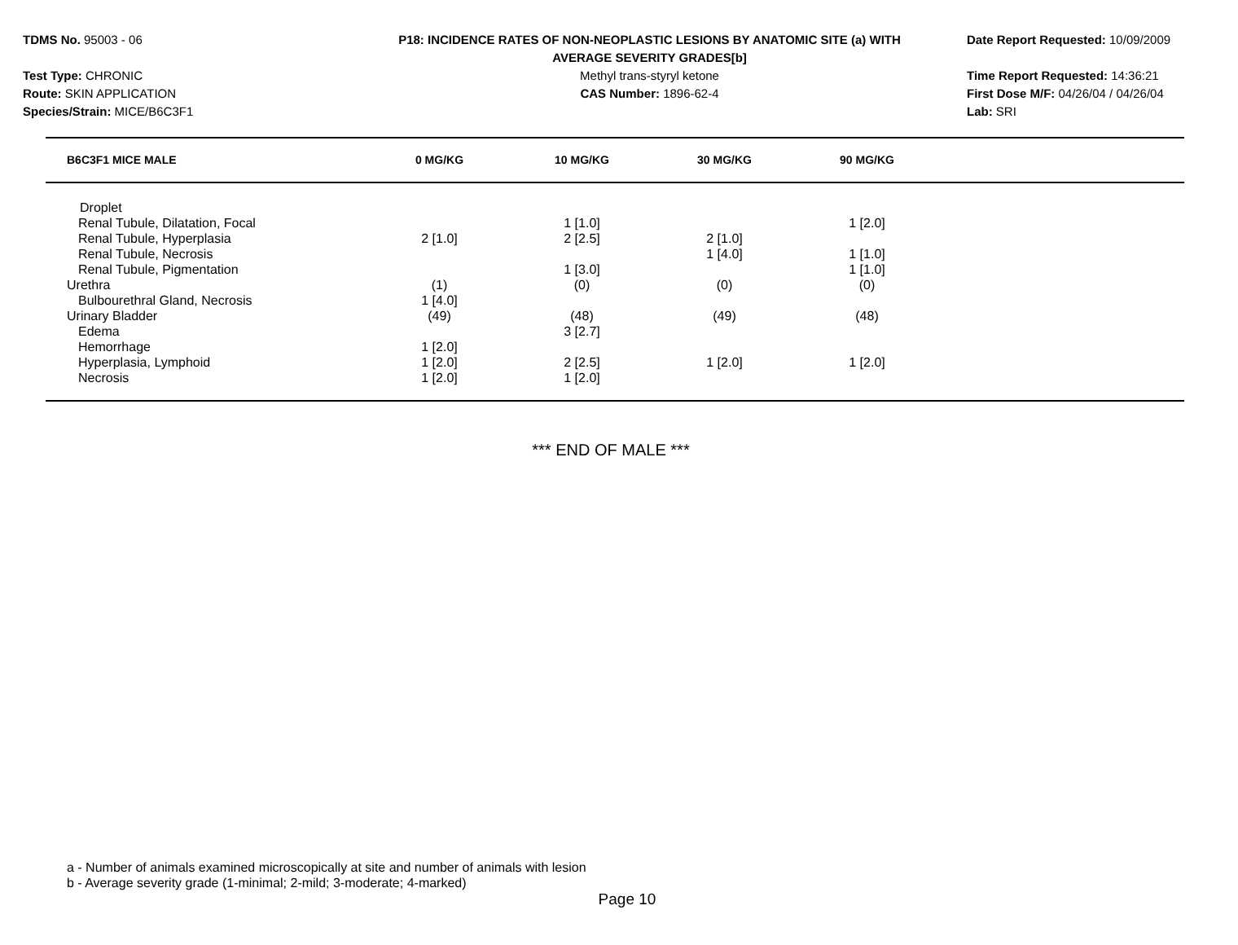TDMS No. 95003 - 06
Test Type: CHRONIC
Route: SKIN APPLICATION
Species/Strain: MICE/B6C3F1
P18: INCIDENCE RATES OF NON-NEOPLASTIC LESIONS BY ANATOMIC SITE (a) WITH
AVERAGE SEVERITY GRADES[b]
Methyl trans-styryl ketone
CAS Number: 1896-62-4
Date Report Requested: 10/09/2009
Time Report Requested: 14:36:21
First Dose M/F: 04/26/04 / 04/26/04
Lab: SRI
| B6C3F1 MICE MALE | 0 MG/KG | 10 MG/KG | 30 MG/KG | 90 MG/KG | |
| --- | --- | --- | --- | --- | --- |
| Droplet | | | | | |
| Renal Tubule, Dilatation, Focal | | 1 [1.0] | | 1 [2.0] | |
| Renal Tubule, Hyperplasia | 2 [1.0] | 2 [2.5] | 2 [1.0] | | |
| Renal Tubule, Necrosis | | | 1 [4.0] | 1 [1.0] | |
| Renal Tubule, Pigmentation | | 1 [3.0] | | 1 [1.0] | |
| Urethra | (1) | (0) | (0) | (0) | |
| Bulbourethral Gland, Necrosis | 1 [4.0] | | | | |
| Urinary Bladder | (49) | (48) | (49) | (48) | |
| Edema | | 3 [2.7] | | | |
| Hemorrhage | 1 [2.0] | | | | |
| Hyperplasia, Lymphoid | 1 [2.0] | 2 [2.5] | 1 [2.0] | 1 [2.0] | |
| Necrosis | 1 [2.0] | 1 [2.0] | | | |
*** END OF MALE ***
a - Number of animals examined microscopically at site and number of animals with lesion
b - Average severity grade (1-minimal; 2-mild; 3-moderate; 4-marked)
Page 10